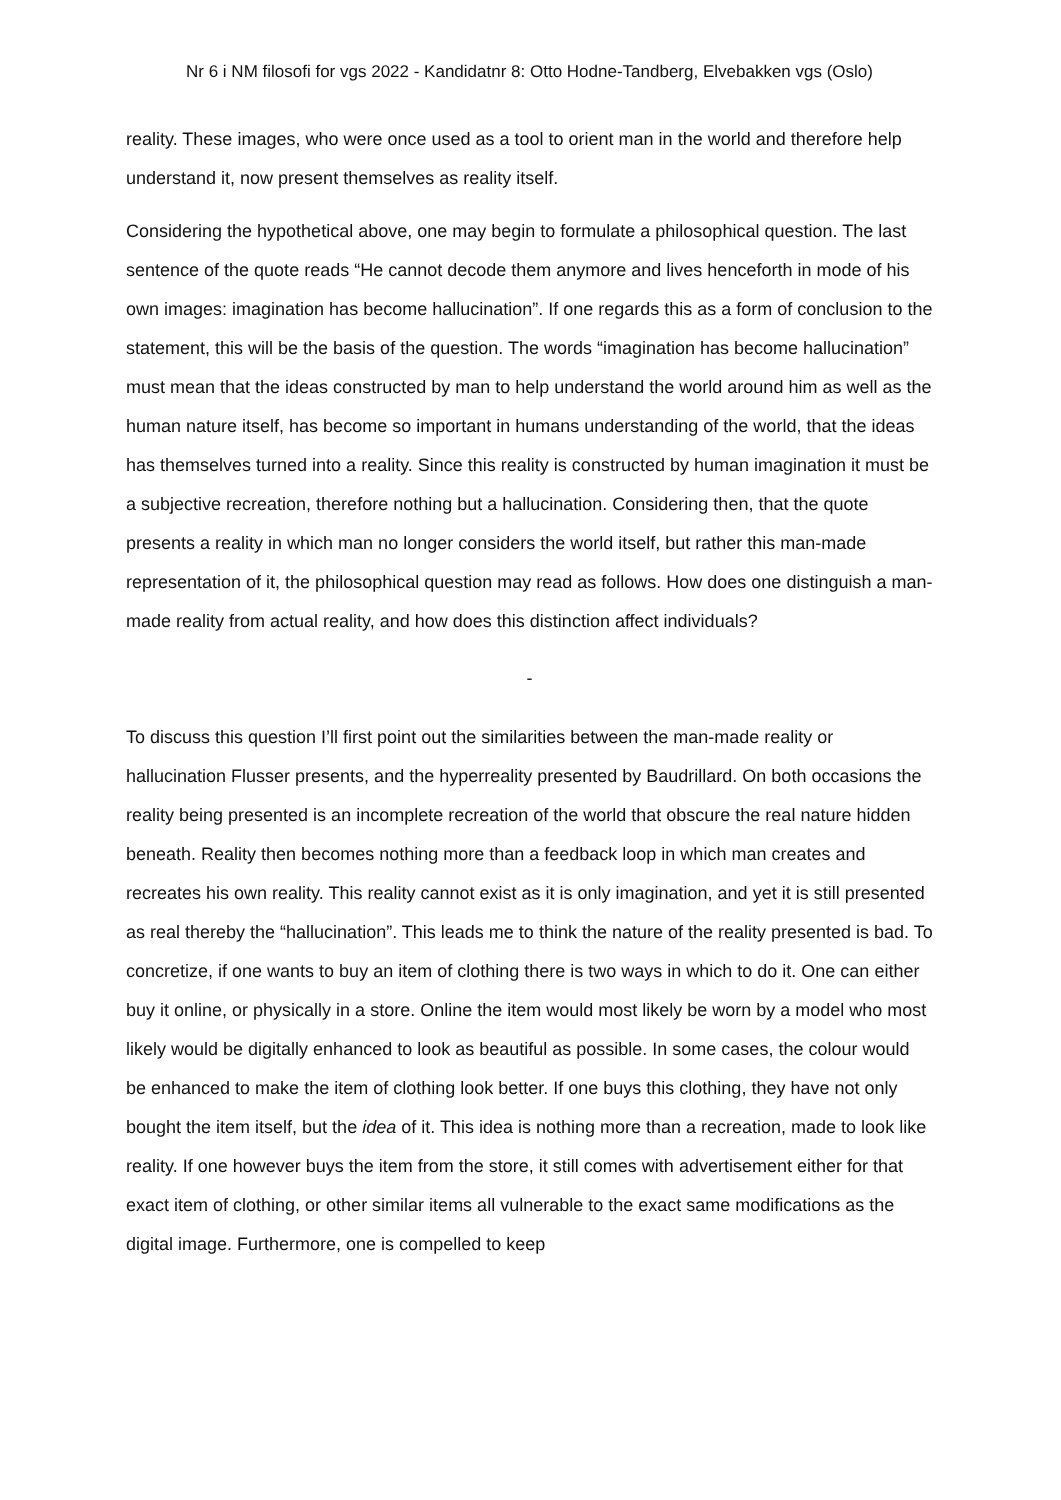Nr 6 i NM filosofi for vgs 2022 - Kandidatnr 8: Otto Hodne-Tandberg, Elvebakken vgs (Oslo)
reality. These images, who were once used as a tool to orient man in the world and therefore help understand it, now present themselves as reality itself.
Considering the hypothetical above, one may begin to formulate a philosophical question. The last sentence of the quote reads “He cannot decode them anymore and lives henceforth in mode of his own images: imagination has become hallucination”. If one regards this as a form of conclusion to the statement, this will be the basis of the question. The words “imagination has become hallucination” must mean that the ideas constructed by man to help understand the world around him as well as the human nature itself, has become so important in humans understanding of the world, that the ideas has themselves turned into a reality. Since this reality is constructed by human imagination it must be a subjective recreation, therefore nothing but a hallucination. Considering then, that the quote presents a reality in which man no longer considers the world itself, but rather this man-made representation of it, the philosophical question may read as follows. How does one distinguish a man-made reality from actual reality, and how does this distinction affect individuals?
-
To discuss this question I’ll first point out the similarities between the man-made reality or hallucination Flusser presents, and the hyperreality presented by Baudrillard. On both occasions the reality being presented is an incomplete recreation of the world that obscure the real nature hidden beneath. Reality then becomes nothing more than a feedback loop in which man creates and recreates his own reality. This reality cannot exist as it is only imagination, and yet it is still presented as real thereby the “hallucination”. This leads me to think the nature of the reality presented is bad. To concretize, if one wants to buy an item of clothing there is two ways in which to do it. One can either buy it online, or physically in a store. Online the item would most likely be worn by a model who most likely would be digitally enhanced to look as beautiful as possible. In some cases, the colour would be enhanced to make the item of clothing look better. If one buys this clothing, they have not only bought the item itself, but the idea of it. This idea is nothing more than a recreation, made to look like reality. If one however buys the item from the store, it still comes with advertisement either for that exact item of clothing, or other similar items all vulnerable to the exact same modifications as the digital image. Furthermore, one is compelled to keep